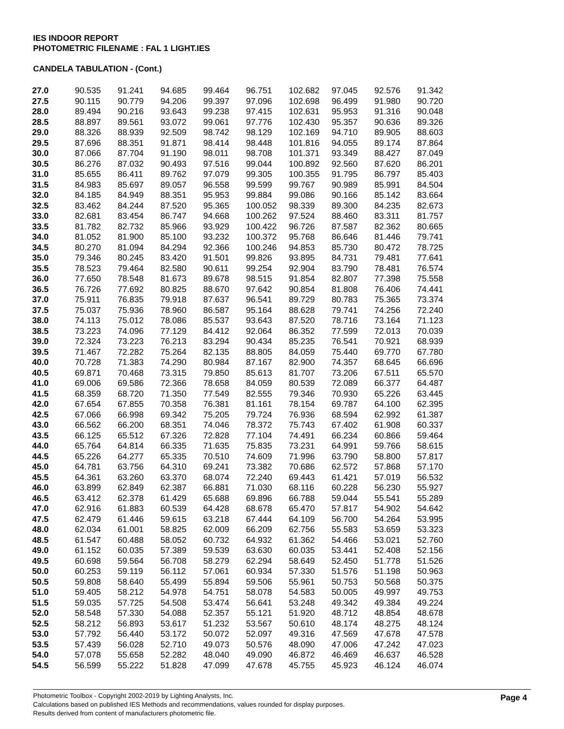IES INDOOR REPORT
PHOTOMETRIC FILENAME : FAL 1 LIGHT.IES
CANDELA TABULATION - (Cont.)
| 27.0 | 90.535 | 91.241 | 94.685 | 99.464 | 96.751 | 102.682 | 97.045 | 92.576 | 91.342 |
| 27.5 | 90.115 | 90.779 | 94.206 | 99.397 | 97.096 | 102.698 | 96.499 | 91.980 | 90.720 |
| 28.0 | 89.494 | 90.216 | 93.643 | 99.238 | 97.415 | 102.631 | 95.953 | 91.316 | 90.048 |
| 28.5 | 88.897 | 89.561 | 93.072 | 99.061 | 97.776 | 102.430 | 95.357 | 90.636 | 89.326 |
| 29.0 | 88.326 | 88.939 | 92.509 | 98.742 | 98.129 | 102.169 | 94.710 | 89.905 | 88.603 |
| 29.5 | 87.696 | 88.351 | 91.871 | 98.414 | 98.448 | 101.816 | 94.055 | 89.174 | 87.864 |
| 30.0 | 87.066 | 87.704 | 91.190 | 98.011 | 98.708 | 101.371 | 93.349 | 88.427 | 87.049 |
| 30.5 | 86.276 | 87.032 | 90.493 | 97.516 | 99.044 | 100.892 | 92.560 | 87.620 | 86.201 |
| 31.0 | 85.655 | 86.411 | 89.762 | 97.079 | 99.305 | 100.355 | 91.795 | 86.797 | 85.403 |
| 31.5 | 84.983 | 85.697 | 89.057 | 96.558 | 99.599 | 99.767 | 90.989 | 85.991 | 84.504 |
| 32.0 | 84.185 | 84.949 | 88.351 | 95.953 | 99.884 | 99.086 | 90.166 | 85.142 | 83.664 |
| 32.5 | 83.462 | 84.244 | 87.520 | 95.365 | 100.052 | 98.339 | 89.300 | 84.235 | 82.673 |
| 33.0 | 82.681 | 83.454 | 86.747 | 94.668 | 100.262 | 97.524 | 88.460 | 83.311 | 81.757 |
| 33.5 | 81.782 | 82.732 | 85.966 | 93.929 | 100.422 | 96.726 | 87.587 | 82.362 | 80.665 |
| 34.0 | 81.052 | 81.900 | 85.100 | 93.232 | 100.372 | 95.768 | 86.646 | 81.446 | 79.741 |
| 34.5 | 80.270 | 81.094 | 84.294 | 92.366 | 100.246 | 94.853 | 85.730 | 80.472 | 78.725 |
| 35.0 | 79.346 | 80.245 | 83.420 | 91.501 | 99.826 | 93.895 | 84.731 | 79.481 | 77.641 |
| 35.5 | 78.523 | 79.464 | 82.580 | 90.611 | 99.254 | 92.904 | 83.790 | 78.481 | 76.574 |
| 36.0 | 77.650 | 78.548 | 81.673 | 89.678 | 98.515 | 91.854 | 82.807 | 77.398 | 75.558 |
| 36.5 | 76.726 | 77.692 | 80.825 | 88.670 | 97.642 | 90.854 | 81.808 | 76.406 | 74.441 |
| 37.0 | 75.911 | 76.835 | 79.918 | 87.637 | 96.541 | 89.729 | 80.783 | 75.365 | 73.374 |
| 37.5 | 75.037 | 75.936 | 78.960 | 86.587 | 95.164 | 88.628 | 79.741 | 74.256 | 72.240 |
| 38.0 | 74.113 | 75.012 | 78.086 | 85.537 | 93.643 | 87.520 | 78.716 | 73.164 | 71.123 |
| 38.5 | 73.223 | 74.096 | 77.129 | 84.412 | 92.064 | 86.352 | 77.599 | 72.013 | 70.039 |
| 39.0 | 72.324 | 73.223 | 76.213 | 83.294 | 90.434 | 85.235 | 76.541 | 70.921 | 68.939 |
| 39.5 | 71.467 | 72.282 | 75.264 | 82.135 | 88.805 | 84.059 | 75.440 | 69.770 | 67.780 |
| 40.0 | 70.728 | 71.383 | 74.290 | 80.984 | 87.167 | 82.900 | 74.357 | 68.645 | 66.696 |
| 40.5 | 69.871 | 70.468 | 73.315 | 79.850 | 85.613 | 81.707 | 73.206 | 67.511 | 65.570 |
| 41.0 | 69.006 | 69.586 | 72.366 | 78.658 | 84.059 | 80.539 | 72.089 | 66.377 | 64.487 |
| 41.5 | 68.359 | 68.720 | 71.350 | 77.549 | 82.555 | 79.346 | 70.930 | 65.226 | 63.445 |
| 42.0 | 67.654 | 67.855 | 70.358 | 76.381 | 81.161 | 78.154 | 69.787 | 64.100 | 62.395 |
| 42.5 | 67.066 | 66.998 | 69.342 | 75.205 | 79.724 | 76.936 | 68.594 | 62.992 | 61.387 |
| 43.0 | 66.562 | 66.200 | 68.351 | 74.046 | 78.372 | 75.743 | 67.402 | 61.908 | 60.337 |
| 43.5 | 66.125 | 65.512 | 67.326 | 72.828 | 77.104 | 74.491 | 66.234 | 60.866 | 59.464 |
| 44.0 | 65.764 | 64.814 | 66.335 | 71.635 | 75.835 | 73.231 | 64.991 | 59.766 | 58.615 |
| 44.5 | 65.226 | 64.277 | 65.335 | 70.510 | 74.609 | 71.996 | 63.790 | 58.800 | 57.817 |
| 45.0 | 64.781 | 63.756 | 64.310 | 69.241 | 73.382 | 70.686 | 62.572 | 57.868 | 57.170 |
| 45.5 | 64.361 | 63.260 | 63.370 | 68.074 | 72.240 | 69.443 | 61.421 | 57.019 | 56.532 |
| 46.0 | 63.899 | 62.849 | 62.387 | 66.881 | 71.030 | 68.116 | 60.228 | 56.230 | 55.927 |
| 46.5 | 63.412 | 62.378 | 61.429 | 65.688 | 69.896 | 66.788 | 59.044 | 55.541 | 55.289 |
| 47.0 | 62.916 | 61.883 | 60.539 | 64.428 | 68.678 | 65.470 | 57.817 | 54.902 | 54.642 |
| 47.5 | 62.479 | 61.446 | 59.615 | 63.218 | 67.444 | 64.109 | 56.700 | 54.264 | 53.995 |
| 48.0 | 62.034 | 61.001 | 58.825 | 62.009 | 66.209 | 62.756 | 55.583 | 53.659 | 53.323 |
| 48.5 | 61.547 | 60.488 | 58.052 | 60.732 | 64.932 | 61.362 | 54.466 | 53.021 | 52.760 |
| 49.0 | 61.152 | 60.035 | 57.389 | 59.539 | 63.630 | 60.035 | 53.441 | 52.408 | 52.156 |
| 49.5 | 60.698 | 59.564 | 56.708 | 58.279 | 62.294 | 58.649 | 52.450 | 51.778 | 51.526 |
| 50.0 | 60.253 | 59.119 | 56.112 | 57.061 | 60.934 | 57.330 | 51.576 | 51.198 | 50.963 |
| 50.5 | 59.808 | 58.640 | 55.499 | 55.894 | 59.506 | 55.961 | 50.753 | 50.568 | 50.375 |
| 51.0 | 59.405 | 58.212 | 54.978 | 54.751 | 58.078 | 54.583 | 50.005 | 49.997 | 49.753 |
| 51.5 | 59.035 | 57.725 | 54.508 | 53.474 | 56.641 | 53.248 | 49.342 | 49.384 | 49.224 |
| 52.0 | 58.548 | 57.330 | 54.088 | 52.357 | 55.121 | 51.920 | 48.712 | 48.854 | 48.678 |
| 52.5 | 58.212 | 56.893 | 53.617 | 51.232 | 53.567 | 50.610 | 48.174 | 48.275 | 48.124 |
| 53.0 | 57.792 | 56.440 | 53.172 | 50.072 | 52.097 | 49.316 | 47.569 | 47.678 | 47.578 |
| 53.5 | 57.439 | 56.028 | 52.710 | 49.073 | 50.576 | 48.090 | 47.006 | 47.242 | 47.023 |
| 54.0 | 57.078 | 55.658 | 52.282 | 48.040 | 49.090 | 46.872 | 46.469 | 46.637 | 46.528 |
| 54.5 | 56.599 | 55.222 | 51.828 | 47.099 | 47.678 | 45.755 | 45.923 | 46.124 | 46.074 |
Photometric Toolbox - Copyright 2002-2019 by Lighting Analysts, Inc.
Calculations based on published IES Methods and recommendations, values rounded for display purposes.
Results derived from content of manufacturers photometric file.
Page 4